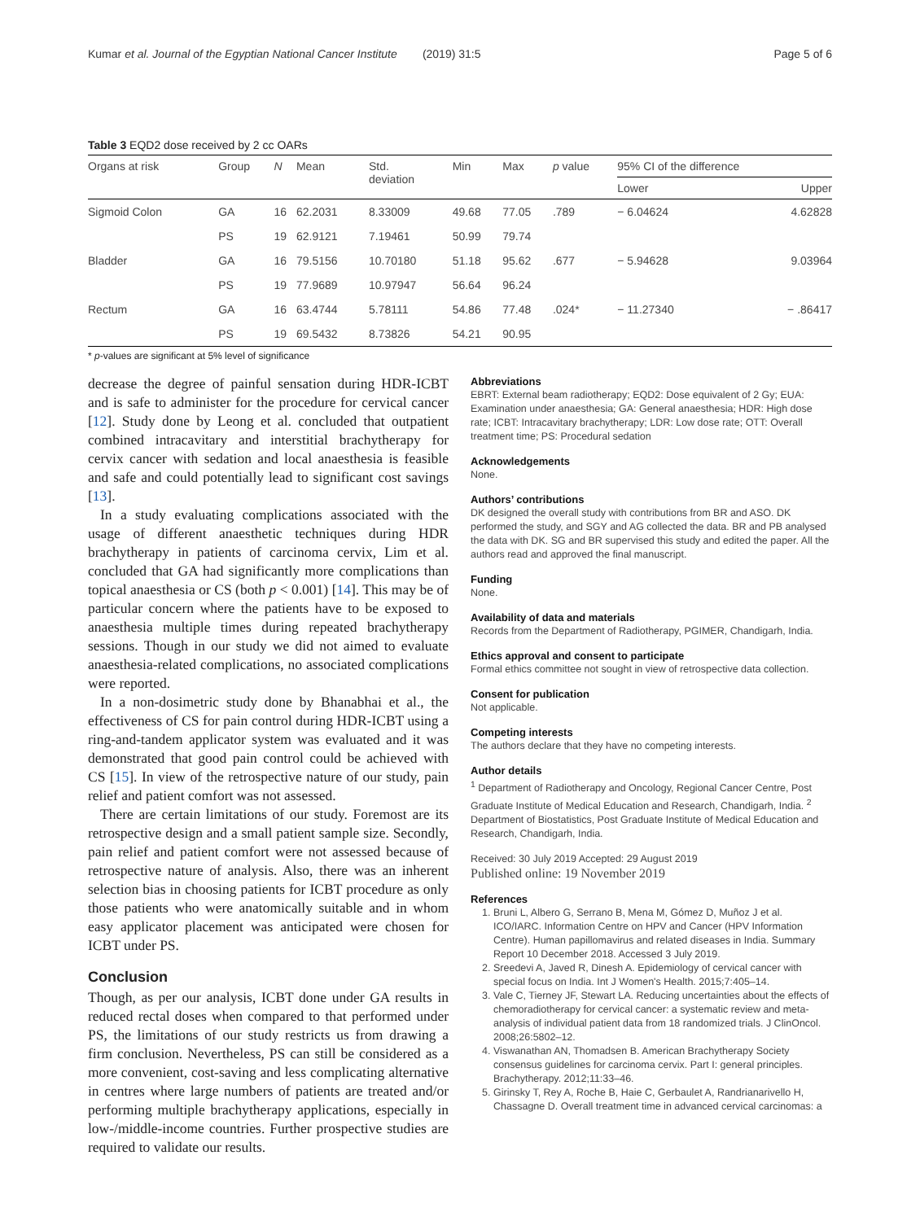Kumar et al. Journal of the Egyptian National Cancer Institute (2019) 31:5 Page 5 of 6
Table 3 EQD2 dose received by 2 cc OARs
| Organs at risk | Group | N | Mean | Std. deviation | Min | Max | p value | 95% CI of the difference | |
| --- | --- | --- | --- | --- | --- | --- | --- | --- | --- |
| | | | | | | | | Lower | Upper |
| Sigmoid Colon | GA | 16 | 62.2031 | 8.33009 | 49.68 | 77.05 | .789 | − 6.04624 | 4.62828 |
| | PS | 19 | 62.9121 | 7.19461 | 50.99 | 79.74 | | | |
| Bladder | GA | 16 | 79.5156 | 10.70180 | 51.18 | 95.62 | .677 | − 5.94628 | 9.03964 |
| | PS | 19 | 77.9689 | 10.97947 | 56.64 | 96.24 | | | |
| Rectum | GA | 16 | 63.4744 | 5.78111 | 54.86 | 77.48 | .024* | − 11.27340 | − .86417 |
| | PS | 19 | 69.5432 | 8.73826 | 54.21 | 90.95 | | | |
* p-values are significant at 5% level of significance
decrease the degree of painful sensation during HDR-ICBT and is safe to administer for the procedure for cervical cancer [12]. Study done by Leong et al. concluded that outpatient combined intracavitary and interstitial brachytherapy for cervix cancer with sedation and local anaesthesia is feasible and safe and could potentially lead to significant cost savings [13].
In a study evaluating complications associated with the usage of different anaesthetic techniques during HDR brachytherapy in patients of carcinoma cervix, Lim et al. concluded that GA had significantly more complications than topical anaesthesia or CS (both p < 0.001) [14]. This may be of particular concern where the patients have to be exposed to anaesthesia multiple times during repeated brachytherapy sessions. Though in our study we did not aimed to evaluate anaesthesia-related complications, no associated complications were reported.
In a non-dosimetric study done by Bhanabhai et al., the effectiveness of CS for pain control during HDR-ICBT using a ring-and-tandem applicator system was evaluated and it was demonstrated that good pain control could be achieved with CS [15]. In view of the retrospective nature of our study, pain relief and patient comfort was not assessed.
There are certain limitations of our study. Foremost are its retrospective design and a small patient sample size. Secondly, pain relief and patient comfort were not assessed because of retrospective nature of analysis. Also, there was an inherent selection bias in choosing patients for ICBT procedure as only those patients who were anatomically suitable and in whom easy applicator placement was anticipated were chosen for ICBT under PS.
Conclusion
Though, as per our analysis, ICBT done under GA results in reduced rectal doses when compared to that performed under PS, the limitations of our study restricts us from drawing a firm conclusion. Nevertheless, PS can still be considered as a more convenient, cost-saving and less complicating alternative in centres where large numbers of patients are treated and/or performing multiple brachytherapy applications, especially in low-/middle-income countries. Further prospective studies are required to validate our results.
Abbreviations
EBRT: External beam radiotherapy; EQD2: Dose equivalent of 2 Gy; EUA: Examination under anaesthesia; GA: General anaesthesia; HDR: High dose rate; ICBT: Intracavitary brachytherapy; LDR: Low dose rate; OTT: Overall treatment time; PS: Procedural sedation
Acknowledgements
None.
Authors’ contributions
DK designed the overall study with contributions from BR and ASO. DK performed the study, and SGY and AG collected the data. BR and PB analysed the data with DK. SG and BR supervised this study and edited the paper. All the authors read and approved the final manuscript.
Funding
None.
Availability of data and materials
Records from the Department of Radiotherapy, PGIMER, Chandigarh, India.
Ethics approval and consent to participate
Formal ethics committee not sought in view of retrospective data collection.
Consent for publication
Not applicable.
Competing interests
The authors declare that they have no competing interests.
Author details
<sup>1</sup> Department of Radiotherapy and Oncology, Regional Cancer Centre, Post Graduate Institute of Medical Education and Research, Chandigarh, India. <sup>2</sup> Department of Biostatistics, Post Graduate Institute of Medical Education and Research, Chandigarh, India.
Received: 30 July 2019 Accepted: 29 August 2019
Published online: 19 November 2019
References
1. Bruni L, Albero G, Serrano B, Mena M, Gómez D, Muñoz J et al. ICO/IARC. Information Centre on HPV and Cancer (HPV Information Centre). Human papillomavirus and related diseases in India. Summary Report 10 December 2018. Accessed 3 July 2019.
2. Sreedevi A, Javed R, Dinesh A. Epidemiology of cervical cancer with special focus on India. Int J Women's Health. 2015;7:405–14.
3. Vale C, Tierney JF, Stewart LA. Reducing uncertainties about the effects of chemoradiotherapy for cervical cancer: a systematic review and meta-analysis of individual patient data from 18 randomized trials. J ClinOncol. 2008;26:5802–12.
4. Viswanathan AN, Thomadsen B. American Brachytherapy Society consensus guidelines for carcinoma cervix. Part I: general principles. Brachytherapy. 2012;11:33–46.
5. Girinsky T, Rey A, Roche B, Haie C, Gerbaulet A, Randrianarivello H, Chassagne D. Overall treatment time in advanced cervical carcinomas: a